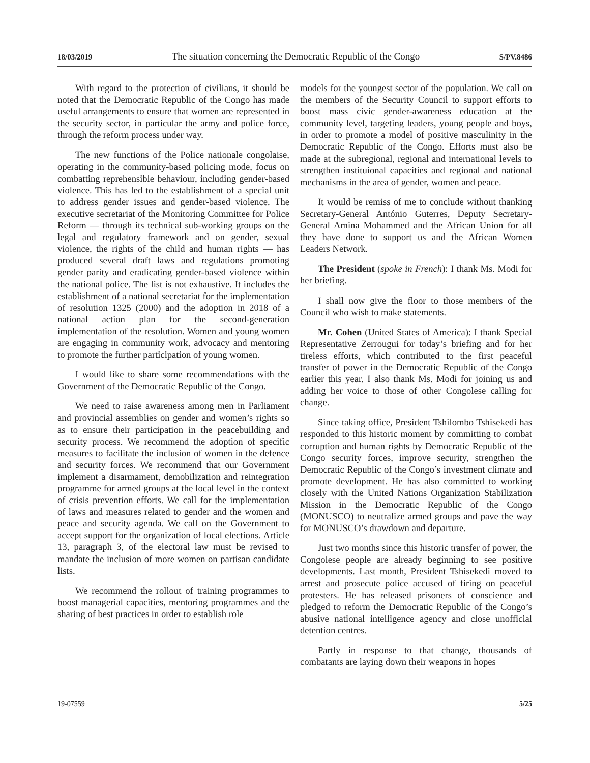18/03/2019 The situation concerning the Democratic Republic of the Congo S/PV.8486
With regard to the protection of civilians, it should be noted that the Democratic Republic of the Congo has made useful arrangements to ensure that women are represented in the security sector, in particular the army and police force, through the reform process under way.
The new functions of the Police nationale congolaise, operating in the community-based policing mode, focus on combatting reprehensible behaviour, including gender-based violence. This has led to the establishment of a special unit to address gender issues and gender-based violence. The executive secretariat of the Monitoring Committee for Police Reform — through its technical sub-working groups on the legal and regulatory framework and on gender, sexual violence, the rights of the child and human rights — has produced several draft laws and regulations promoting gender parity and eradicating gender-based violence within the national police. The list is not exhaustive. It includes the establishment of a national secretariat for the implementation of resolution 1325 (2000) and the adoption in 2018 of a national action plan for the second-generation implementation of the resolution. Women and young women are engaging in community work, advocacy and mentoring to promote the further participation of young women.
I would like to share some recommendations with the Government of the Democratic Republic of the Congo.
We need to raise awareness among men in Parliament and provincial assemblies on gender and women’s rights so as to ensure their participation in the peacebuilding and security process. We recommend the adoption of specific measures to facilitate the inclusion of women in the defence and security forces. We recommend that our Government implement a disarmament, demobilization and reintegration programme for armed groups at the local level in the context of crisis prevention efforts. We call for the implementation of laws and measures related to gender and the women and peace and security agenda. We call on the Government to accept support for the organization of local elections. Article 13, paragraph 3, of the electoral law must be revised to mandate the inclusion of more women on partisan candidate lists.
We recommend the rollout of training programmes to boost managerial capacities, mentoring programmes and the sharing of best practices in order to establish role
models for the youngest sector of the population. We call on the members of the Security Council to support efforts to boost mass civic gender-awareness education at the community level, targeting leaders, young people and boys, in order to promote a model of positive masculinity in the Democratic Republic of the Congo. Efforts must also be made at the subregional, regional and international levels to strengthen instituional capacities and regional and national mechanisms in the area of gender, women and peace.
It would be remiss of me to conclude without thanking Secretary-General António Guterres, Deputy Secretary-General Amina Mohammed and the African Union for all they have done to support us and the African Women Leaders Network.
The President (spoke in French): I thank Ms. Modi for her briefing.
I shall now give the floor to those members of the Council who wish to make statements.
Mr. Cohen (United States of America): I thank Special Representative Zerrougui for today’s briefing and for her tireless efforts, which contributed to the first peaceful transfer of power in the Democratic Republic of the Congo earlier this year. I also thank Ms. Modi for joining us and adding her voice to those of other Congolese calling for change.
Since taking office, President Tshilombo Tshisekedi has responded to this historic moment by committing to combat corruption and human rights by Democratic Republic of the Congo security forces, improve security, strengthen the Democratic Republic of the Congo’s investment climate and promote development. He has also committed to working closely with the United Nations Organization Stabilization Mission in the Democratic Republic of the Congo (MONUSCO) to neutralize armed groups and pave the way for MONUSCO’s drawdown and departure.
Just two months since this historic transfer of power, the Congolese people are already beginning to see positive developments. Last month, President Tshisekedi moved to arrest and prosecute police accused of firing on peaceful protesters. He has released prisoners of conscience and pledged to reform the Democratic Republic of the Congo’s abusive national intelligence agency and close unofficial detention centres.
Partly in response to that change, thousands of combatants are laying down their weapons in hopes
19-07559 5/25